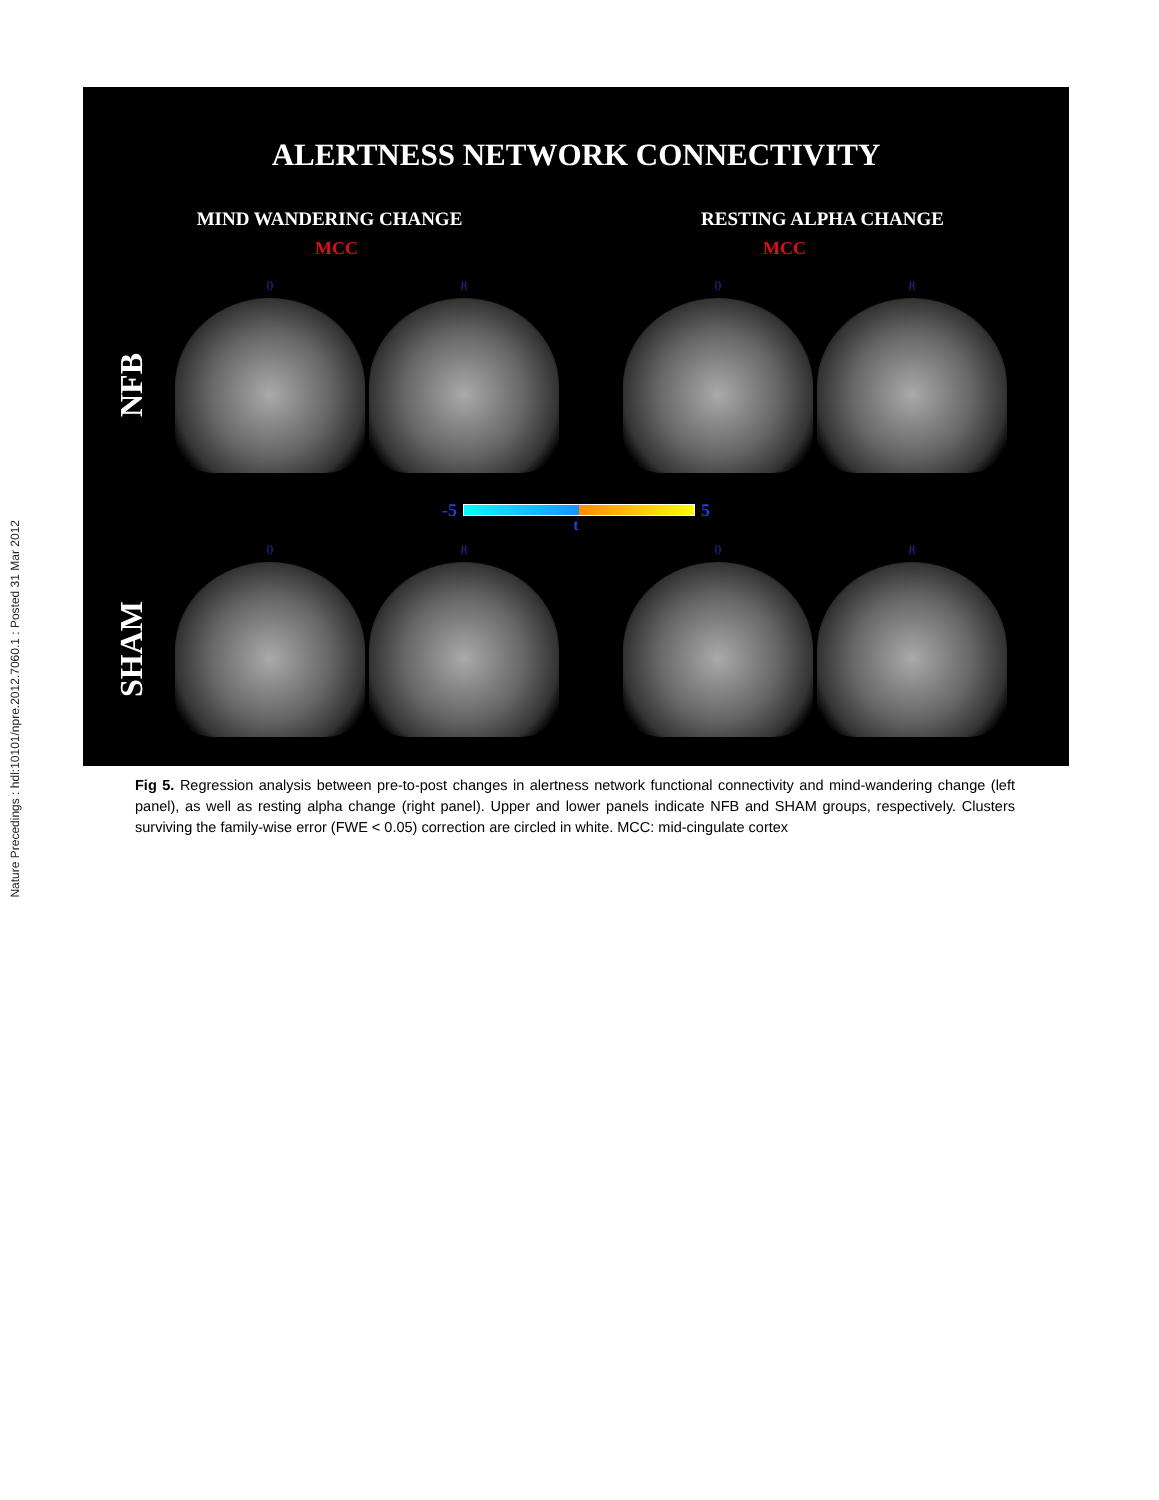Nature Precedings : hdl:10101/npre.2012.7060.1 : Posted 31 Mar 2012
ALERTNESS NETWORK CONNECTIVITY
MIND WANDERING CHANGE RESTING ALPHA CHANGE
NFB
MCC
0
8
MCC
0
8
-5 5
t
SHAM
0
8
0
8
Fig 5. Regression analysis between pre-to-post changes in alertness network functional connectivity and mind-wandering change (left panel), as well as resting alpha change (right panel). Upper and lower panels indicate NFB and SHAM groups, respectively. Clusters surviving the family-wise error (FWE < 0.05) correction are circled in white. MCC: mid-cingulate cortex